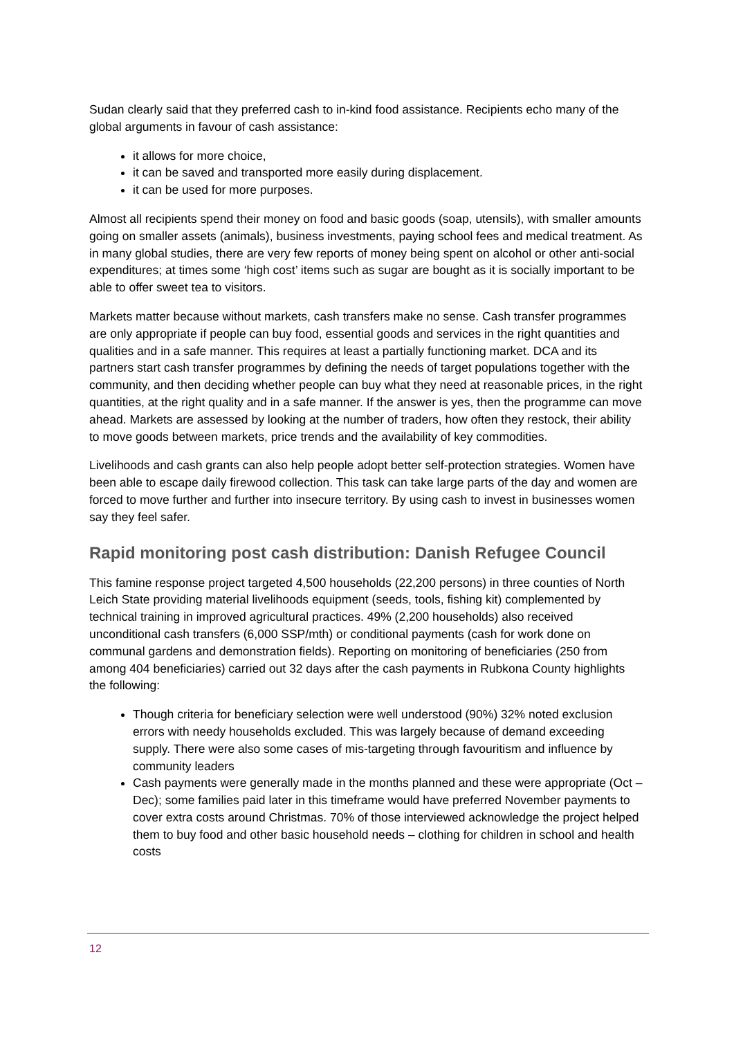Sudan clearly said that they preferred cash to in-kind food assistance. Recipients echo many of the global arguments in favour of cash assistance:
it allows for more choice,
it can be saved and transported more easily during displacement.
it can be used for more purposes.
Almost all recipients spend their money on food and basic goods (soap, utensils), with smaller amounts going on smaller assets (animals), business investments, paying school fees and medical treatment. As in many global studies, there are very few reports of money being spent on alcohol or other anti-social expenditures; at times some ‘high cost’ items such as sugar are bought as it is socially important to be able to offer sweet tea to visitors.
Markets matter because without markets, cash transfers make no sense. Cash transfer programmes are only appropriate if people can buy food, essential goods and services in the right quantities and qualities and in a safe manner. This requires at least a partially functioning market. DCA and its partners start cash transfer programmes by defining the needs of target populations together with the community, and then deciding whether people can buy what they need at reasonable prices, in the right quantities, at the right quality and in a safe manner. If the answer is yes, then the programme can move ahead. Markets are assessed by looking at the number of traders, how often they restock, their ability to move goods between markets, price trends and the availability of key commodities.
Livelihoods and cash grants can also help people adopt better self-protection strategies. Women have been able to escape daily firewood collection. This task can take large parts of the day and women are forced to move further and further into insecure territory. By using cash to invest in businesses women say they feel safer.
Rapid monitoring post cash distribution: Danish Refugee Council
This famine response project targeted 4,500 households (22,200 persons) in three counties of North Leich State providing material livelihoods equipment (seeds, tools, fishing kit) complemented by technical training in improved agricultural practices. 49% (2,200 households) also received unconditional cash transfers (6,000 SSP/mth) or conditional payments (cash for work done on communal gardens and demonstration fields). Reporting on monitoring of beneficiaries (250 from among 404 beneficiaries) carried out 32 days after the cash payments in Rubkona County highlights the following:
Though criteria for beneficiary selection were well understood (90%) 32% noted exclusion errors with needy households excluded. This was largely because of demand exceeding supply. There were also some cases of mis-targeting through favouritism and influence by community leaders
Cash payments were generally made in the months planned and these were appropriate (Oct – Dec); some families paid later in this timeframe would have preferred November payments to cover extra costs around Christmas. 70% of those interviewed acknowledge the project helped them to buy food and other basic household needs – clothing for children in school and health costs
12